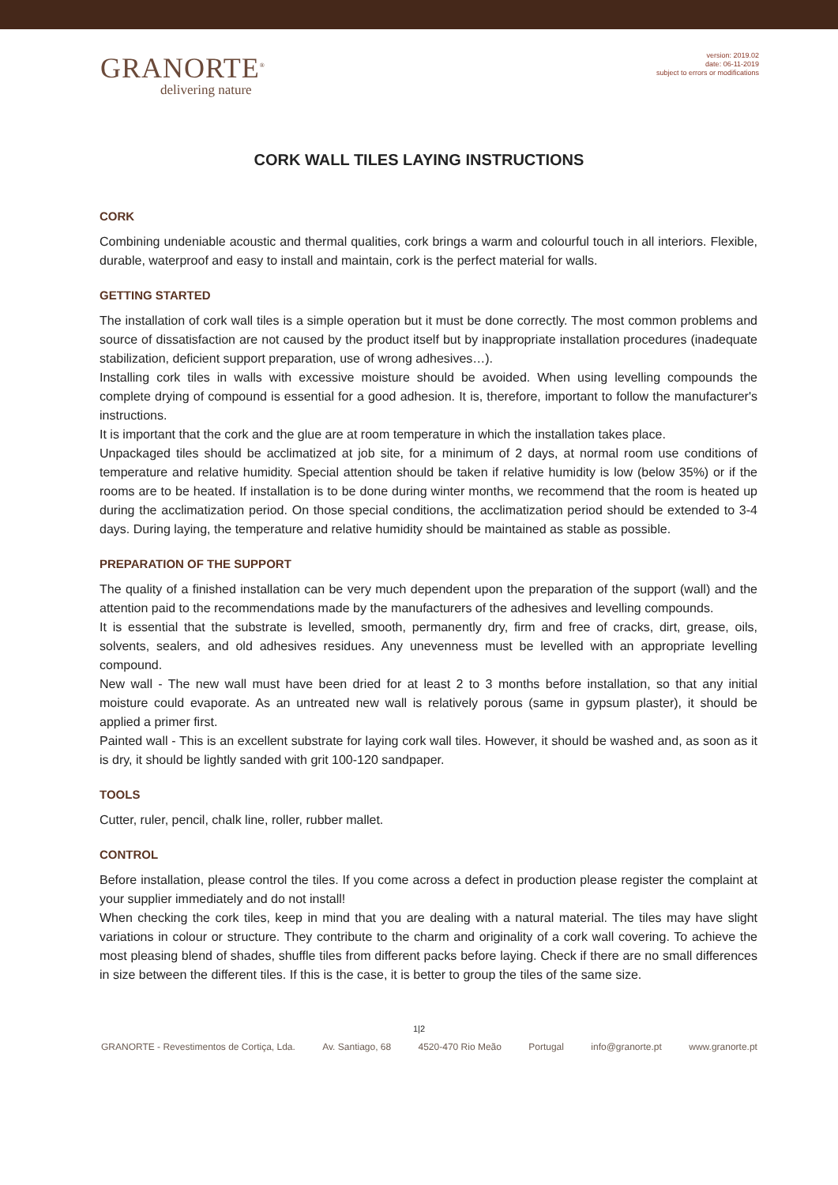GRANORTE<sup>®</sup>
delivering nature
version: 2019.02
date: 06-11-2019
subject to errors or modifications
CORK WALL TILES LAYING INSTRUCTIONS
CORK
Combining undeniable acoustic and thermal qualities, cork brings a warm and colourful touch in all interiors. Flexible, durable, waterproof and easy to install and maintain, cork is the perfect material for walls.
GETTING STARTED
The installation of cork wall tiles is a simple operation but it must be done correctly. The most common problems and source of dissatisfaction are not caused by the product itself but by inappropriate installation procedures (inadequate stabilization, deficient support preparation, use of wrong adhesives…).
Installing cork tiles in walls with excessive moisture should be avoided. When using levelling compounds the complete drying of compound is essential for a good adhesion. It is, therefore, important to follow the manufacturer's instructions.
It is important that the cork and the glue are at room temperature in which the installation takes place.
Unpackaged tiles should be acclimatized at job site, for a minimum of 2 days, at normal room use conditions of temperature and relative humidity. Special attention should be taken if relative humidity is low (below 35%) or if the rooms are to be heated. If installation is to be done during winter months, we recommend that the room is heated up during the acclimatization period. On those special conditions, the acclimatization period should be extended to 3-4 days. During laying, the temperature and relative humidity should be maintained as stable as possible.
PREPARATION OF THE SUPPORT
The quality of a finished installation can be very much dependent upon the preparation of the support (wall) and the attention paid to the recommendations made by the manufacturers of the adhesives and levelling compounds.
It is essential that the substrate is levelled, smooth, permanently dry, firm and free of cracks, dirt, grease, oils, solvents, sealers, and old adhesives residues. Any unevenness must be levelled with an appropriate levelling compound.
New wall - The new wall must have been dried for at least 2 to 3 months before installation, so that any initial moisture could evaporate. As an untreated new wall is relatively porous (same in gypsum plaster), it should be applied a primer first.
Painted wall - This is an excellent substrate for laying cork wall tiles. However, it should be washed and, as soon as it is dry, it should be lightly sanded with grit 100-120 sandpaper.
TOOLS
Cutter, ruler, pencil, chalk line, roller, rubber mallet.
CONTROL
Before installation, please control the tiles. If you come across a defect in production please register the complaint at your supplier immediately and do not install!
When checking the cork tiles, keep in mind that you are dealing with a natural material. The tiles may have slight variations in colour or structure. They contribute to the charm and originality of a cork wall covering. To achieve the most pleasing blend of shades, shuffle tiles from different packs before laying. Check if there are no small differences in size between the different tiles. If this is the case, it is better to group the tiles of the same size.
1|2
GRANORTE - Revestimentos de Cortiça, Lda. Av. Santiago, 68 4520-470 Rio Meão Portugal info@granorte.pt www.granorte.pt